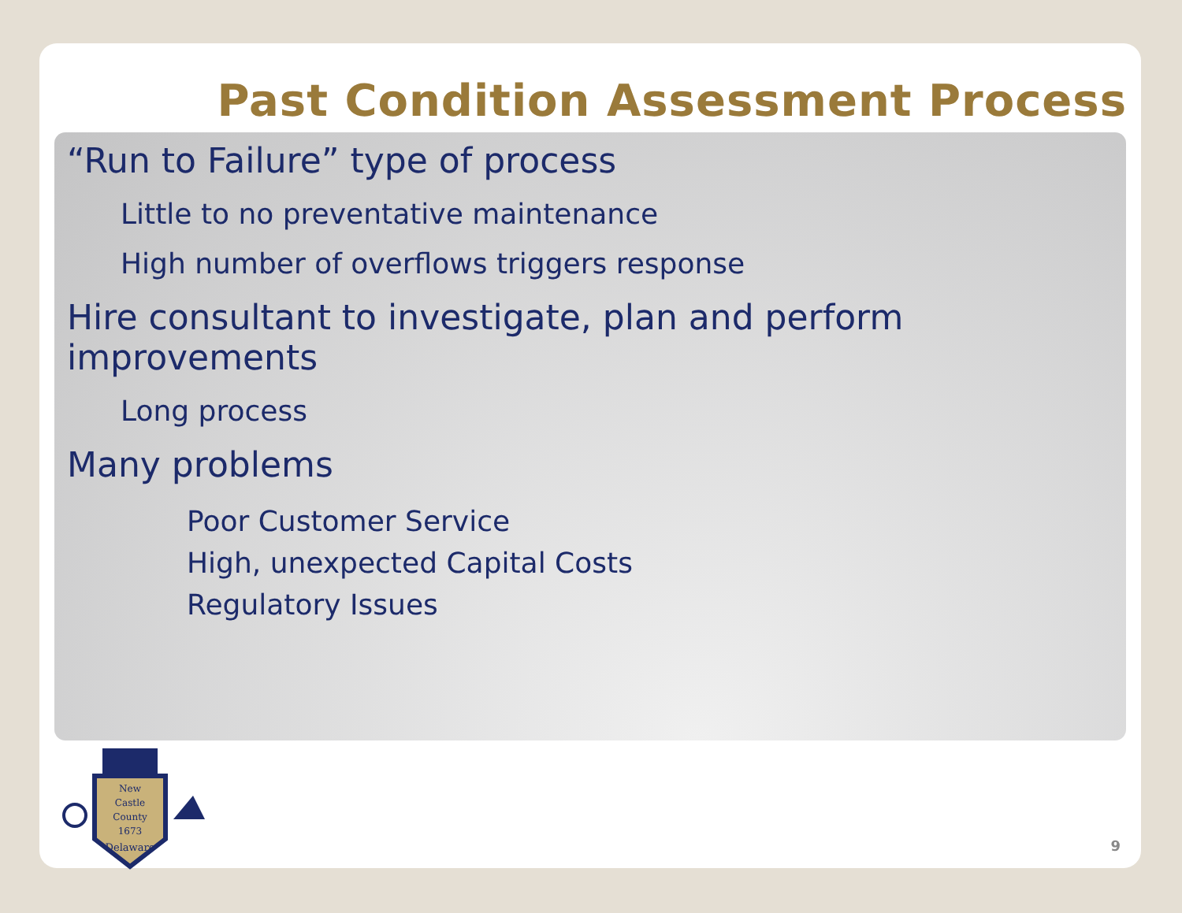Past Condition Assessment Process
“Run to Failure” type of process
Little to no preventative maintenance
High number of overflows triggers response
Hire consultant to investigate, plan and perform improvements
Long process
Many problems
Poor Customer Service
High, unexpected Capital Costs
Regulatory Issues
New
Castle
County
1673
Delaware
9